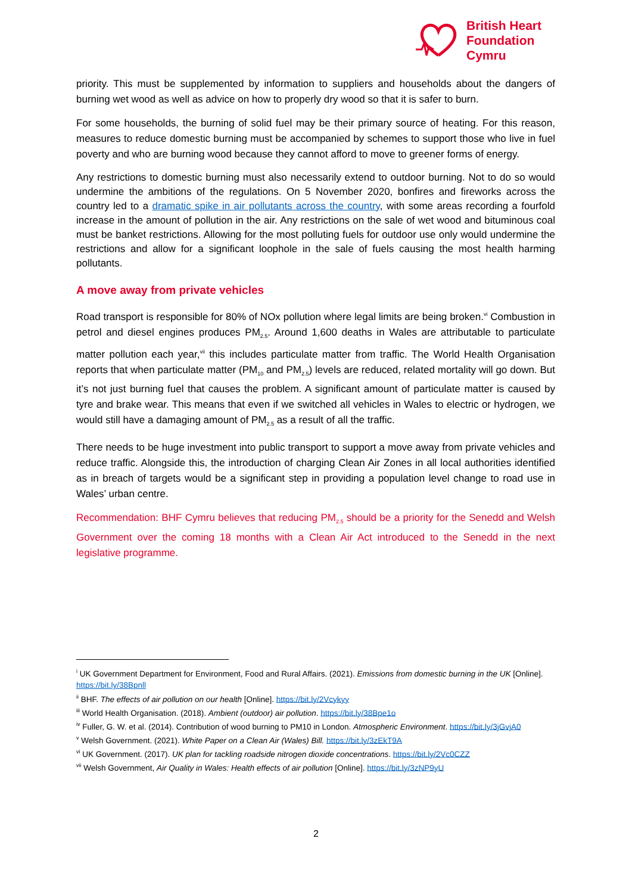British Heart
Foundation
Cymru
priority. This must be supplemented by information to suppliers and households about the dangers of burning wet wood as well as advice on how to properly dry wood so that it is safer to burn.
For some households, the burning of solid fuel may be their primary source of heating. For this reason, measures to reduce domestic burning must be accompanied by schemes to support those who live in fuel poverty and who are burning wood because they cannot afford to move to greener forms of energy.
Any restrictions to domestic burning must also necessarily extend to outdoor burning. Not to do so would undermine the ambitions of the regulations. On 5 November 2020, bonfires and fireworks across the country led to a dramatic spike in air pollutants across the country, with some areas recording a fourfold increase in the amount of pollution in the air. Any restrictions on the sale of wet wood and bituminous coal must be banket restrictions. Allowing for the most polluting fuels for outdoor use only would undermine the restrictions and allow for a significant loophole in the sale of fuels causing the most health harming pollutants.
A move away from private vehicles
Road transport is responsible for 80% of NOx pollution where legal limits are being broken.<sup>vi</sup> Combustion in petrol and diesel engines produces PM<sub>2.5</sub>. Around 1,600 deaths in Wales are attributable to particulate matter pollution each year,<sup>vii</sup> this includes particulate matter from traffic. The World Health Organisation reports that when particulate matter (PM<sub>10</sub> and PM<sub>2.5</sub>) levels are reduced, related mortality will go down. But it’s not just burning fuel that causes the problem. A significant amount of particulate matter is caused by tyre and brake wear. This means that even if we switched all vehicles in Wales to electric or hydrogen, we would still have a damaging amount of PM<sub>2.5</sub> as a result of all the traffic.
There needs to be huge investment into public transport to support a move away from private vehicles and reduce traffic. Alongside this, the introduction of charging Clean Air Zones in all local authorities identified as in breach of targets would be a significant step in providing a population level change to road use in Wales’ urban centre.
Recommendation: BHF Cymru believes that reducing PM<sub>2.5</sub> should be a priority for the Senedd and Welsh Government over the coming 18 months with a Clean Air Act introduced to the Senedd in the next legislative programme.
<sup>i</sup> UK Government Department for Environment, Food and Rural Affairs. (2021). Emissions from domestic burning in the UK [Online]. https://bit.ly/38Bpnll
<sup>ii</sup> BHF. The effects of air pollution on our health [Online]. https://bit.ly/2Vcykyy
<sup>iii</sup> World Health Organisation. (2018). Ambient (outdoor) air pollution. https://bit.ly/38Bpe1o
<sup>iv</sup> Fuller, G. W. et al. (2014). Contribution of wood burning to PM10 in London. Atmospheric Environment. https://bit.ly/3jGvjA0
<sup>v</sup> Welsh Government. (2021). White Paper on a Clean Air (Wales) Bill. https://bit.ly/3zEkT9A
<sup>vi</sup> UK Government. (2017). UK plan for tackling roadside nitrogen dioxide concentrations. https://bit.ly/2Vc0CZZ
<sup>vii</sup> Welsh Government, Air Quality in Wales: Health effects of air pollution [Online]. https://bit.ly/3zNP9yU
2